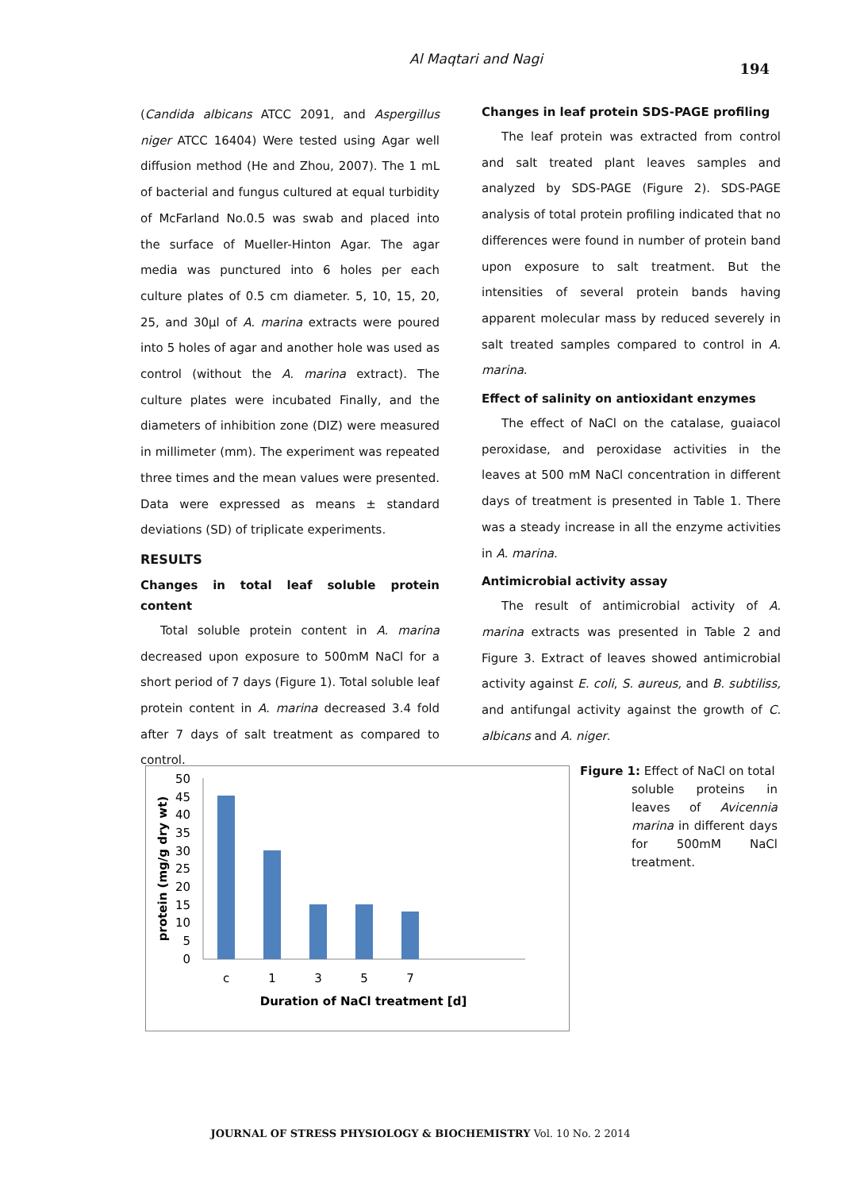Al Maqtari and Nagi
194
(Candida albicans ATCC 2091, and Aspergillus niger ATCC 16404) Were tested using Agar well diffusion method (He and Zhou, 2007). The 1 mL of bacterial and fungus cultured at equal turbidity of McFarland No.0.5 was swab and placed into the surface of Mueller-Hinton Agar. The agar media was punctured into 6 holes per each culture plates of 0.5 cm diameter. 5, 10, 15, 20, 25, and 30µl of A. marina extracts were poured into 5 holes of agar and another hole was used as control (without the A. marina extract). The culture plates were incubated Finally, and the diameters of inhibition zone (DIZ) were measured in millimeter (mm). The experiment was repeated three times and the mean values were presented. Data were expressed as means ± standard deviations (SD) of triplicate experiments.
RESULTS
Changes in total leaf soluble protein content
Total soluble protein content in A. marina decreased upon exposure to 500mM NaCl for a short period of 7 days (Figure 1). Total soluble leaf protein content in A. marina decreased 3.4 fold after 7 days of salt treatment as compared to control.
Changes in leaf protein SDS-PAGE profiling
The leaf protein was extracted from control and salt treated plant leaves samples and analyzed by SDS-PAGE (Figure 2). SDS-PAGE analysis of total protein profiling indicated that no differences were found in number of protein band upon exposure to salt treatment. But the intensities of several protein bands having apparent molecular mass by reduced severely in salt treated samples compared to control in A. marina.
Effect of salinity on antioxidant enzymes
The effect of NaCl on the catalase, guaiacol peroxidase, and peroxidase activities in the leaves at 500 mM NaCl concentration in different days of treatment is presented in Table 1. There was a steady increase in all the enzyme activities in A. marina.
Antimicrobial activity assay
The result of antimicrobial activity of A. marina extracts was presented in Table 2 and Figure 3. Extract of leaves showed antimicrobial activity against E. coli, S. aureus, and B. subtiliss, and antifungal activity against the growth of C. albicans and A. niger.
50
45
40
35
30
25
20
15
10
5
0
c
1
3
5
7
Duration of NaCl treatment [d]
protein (mg/g dry wt)
Figure 1: Effect of NaCl on total
soluble proteins in leaves of Avicennia marina in different days for 500mM NaCl treatment.
JOURNAL OF STRESS PHYSIOLOGY & BIOCHEMISTRY Vol. 10 No. 2 2014